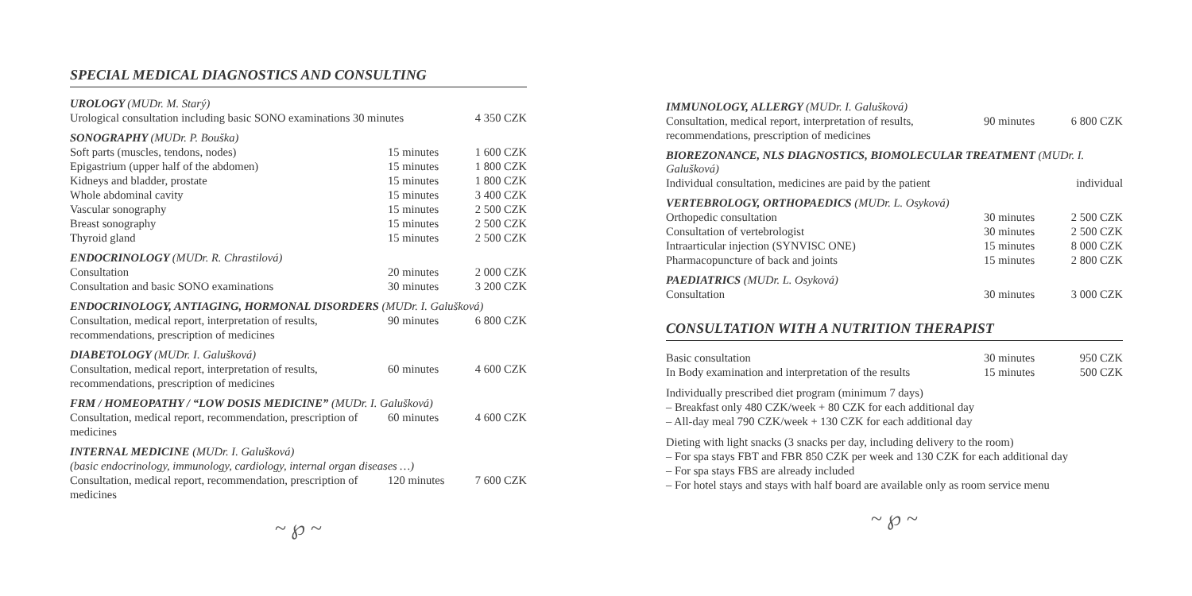SPECIAL MEDICAL DIAGNOSTICS AND CONSULTING
UROLOGY (MUDr. M. Starý)
| Urological consultation including basic SONO examinations 30 minutes | 4 350 CZK |
SONOGRAPHY (MUDr. P. Bouška)
| Soft parts (muscles, tendons, nodes) | 15 minutes | 1 600 CZK |
| Epigastrium (upper half of the abdomen) | 15 minutes | 1 800 CZK |
| Kidneys and bladder, prostate | 15 minutes | 1 800 CZK |
| Whole abdominal cavity | 15 minutes | 3 400 CZK |
| Vascular sonography | 15 minutes | 2 500 CZK |
| Breast sonography | 15 minutes | 2 500 CZK |
| Thyroid gland | 15 minutes | 2 500 CZK |
ENDOCRINOLOGY (MUDr. R. Chrastilová)
| Consultation | 20 minutes | 2 000 CZK |
| Consultation and basic SONO examinations | 30 minutes | 3 200 CZK |
ENDOCRINOLOGY, ANTIAGING, HORMONAL DISORDERS (MUDr. I. Galušková)
| Consultation, medical report, interpretation of results, recommendations, prescription of medicines | 90 minutes | 6 800 CZK |
DIABETOLOGY (MUDr. I. Galušková)
| Consultation, medical report, interpretation of results, recommendations, prescription of medicines | 60 minutes | 4 600 CZK |
FRM / HOMEOPATHY / “LOW DOSIS MEDICINE” (MUDr. I. Galušková)
| Consultation, medical report, recommendation, prescription of medicines | 60 minutes | 4 600 CZK |
INTERNAL MEDICINE (MUDr. I. Galušková)
(basic endocrinology, immunology, cardiology, internal organ diseases …)
| Consultation, medical report, recommendation, prescription of medicines | 120 minutes | 7 600 CZK |
~ ℘ ~
IMMUNOLOGY, ALLERGY (MUDr. I. Galušková)
| Consultation, medical report, interpretation of results, recommendations, prescription of medicines | 90 minutes | 6 800 CZK |
BIOREZONANCE, NLS DIAGNOSTICS, BIOMOLECULAR TREATMENT (MUDr. I. Galušková)
| Individual consultation, medicines are paid by the patient | individual |
VERTEBROLOGY, ORTHOPAEDICS (MUDr. L. Osyková)
| Orthopedic consultation | 30 minutes | 2 500 CZK |
| Consultation of vertebrologist | 30 minutes | 2 500 CZK |
| Intraarticular injection (SYNVISC ONE) | 15 minutes | 8 000 CZK |
| Pharmacopuncture of back and joints | 15 minutes | 2 800 CZK |
PAEDIATRICS (MUDr. L. Osyková)
| Consultation | 30 minutes | 3 000 CZK |
CONSULTATION WITH A NUTRITION THERAPIST
| Basic consultation | 30 minutes | 950 CZK |
| In Body examination and interpretation of the results | 15 minutes | 500 CZK |
Individually prescribed diet program (minimum 7 days)
– Breakfast only 480 CZK/week + 80 CZK for each additional day
– All-day meal 790 CZK/week + 130 CZK for each additional day
Dieting with light snacks (3 snacks per day, including delivery to the room)
– For spa stays FBT and FBR 850 CZK per week and 130 CZK for each additional day
– For spa stays FBS are already included
– For hotel stays and stays with half board are available only as room service menu
~ ℘ ~